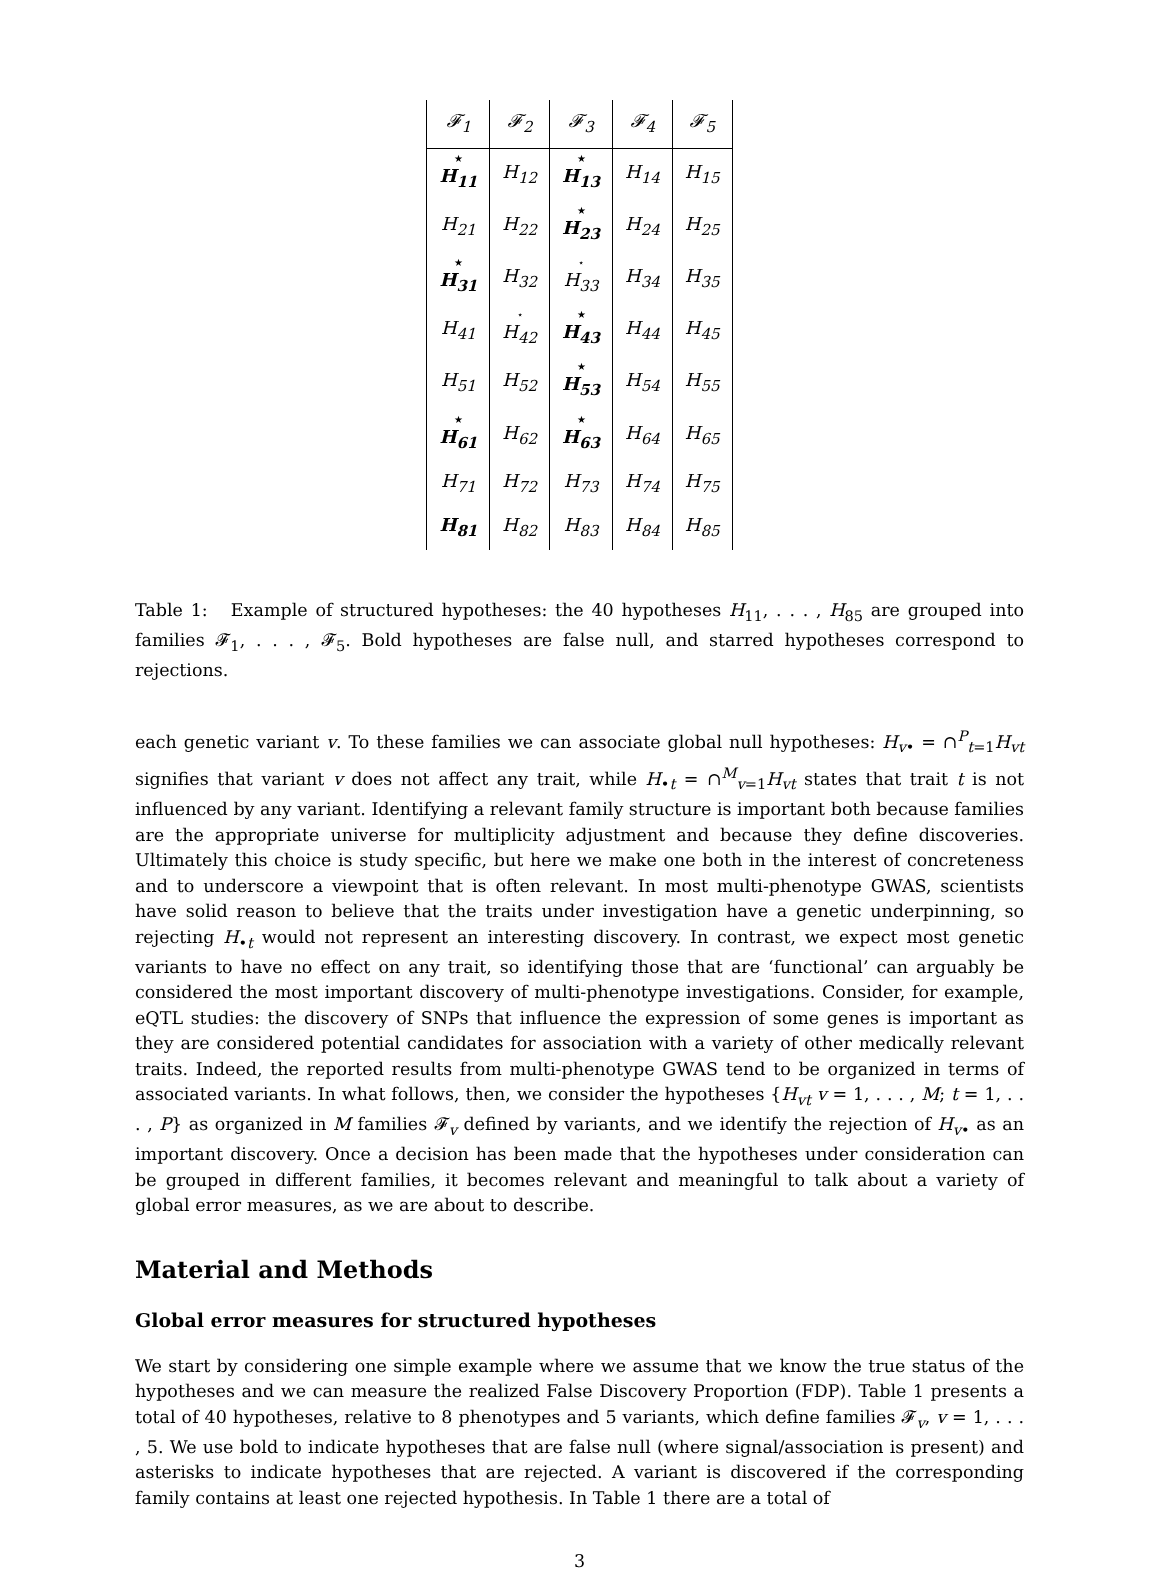| 𝓕<sub>1</sub> | 𝓕<sub>2</sub> | 𝓕<sub>3</sub> | 𝓕<sub>4</sub> | 𝓕<sub>5</sub> |
| --- | --- | --- | --- | --- |
| ★ H<sub>11</sub> | H<sub>12</sub> | ★ H<sub>13</sub> | H<sub>14</sub> | H<sub>15</sub> |
| H<sub>21</sub> | H<sub>22</sub> | ★ H<sub>23</sub> | H<sub>24</sub> | H<sub>25</sub> |
| ★ H<sub>31</sub> | H<sub>32</sub> | ⋆ H<sub>33</sub> | H<sub>34</sub> | H<sub>35</sub> |
| H<sub>41</sub> | ⋆ H<sub>42</sub> | ★ H<sub>43</sub> | H<sub>44</sub> | H<sub>45</sub> |
| H<sub>51</sub> | H<sub>52</sub> | ★ H<sub>53</sub> | H<sub>54</sub> | H<sub>55</sub> |
| ★ H<sub>61</sub> | H<sub>62</sub> | ★ H<sub>63</sub> | H<sub>64</sub> | H<sub>65</sub> |
| H<sub>71</sub> | H<sub>72</sub> | H<sub>73</sub> | H<sub>74</sub> | H<sub>75</sub> |
| H<sub>81</sub> | H<sub>82</sub> | H<sub>83</sub> | H<sub>84</sub> | H<sub>85</sub> |
Table 1: Example of structured hypotheses: the 40 hypotheses H<sub>11</sub>, . . . , H<sub>85</sub> are grouped into families 𝓕<sub>1</sub>, . . . , 𝓕<sub>5</sub>. Bold hypotheses are false null, and starred hypotheses correspond to rejections.
each genetic variant v. To these families we can associate global null hypotheses: H<sub>v•</sub> = ∩<sup>P</sup><sub>t=1</sub>H<sub>vt</sub> signifies that variant v does not affect any trait, while H<sub>•t</sub> = ∩<sup>M</sup><sub>v=1</sub>H<sub>vt</sub> states that trait t is not influenced by any variant. Identifying a relevant family structure is important both because families are the appropriate universe for multiplicity adjustment and because they define discoveries. Ultimately this choice is study specific, but here we make one both in the interest of concreteness and to underscore a viewpoint that is often relevant. In most multi-phenotype GWAS, scientists have solid reason to believe that the traits under investigation have a genetic underpinning, so rejecting H<sub>•t</sub> would not represent an interesting discovery. In contrast, we expect most genetic variants to have no effect on any trait, so identifying those that are ‘functional’ can arguably be considered the most important discovery of multi-phenotype investigations. Consider, for example, eQTL studies: the discovery of SNPs that influence the expression of some genes is important as they are considered potential candidates for association with a variety of other medically relevant traits. Indeed, the reported results from multi-phenotype GWAS tend to be organized in terms of associated variants. In what follows, then, we consider the hypotheses {H<sub>vt</sub> v = 1, . . . , M; t = 1, . . . , P} as organized in M families 𝓕<sub>v</sub> defined by variants, and we identify the rejection of H<sub>v•</sub> as an important discovery. Once a decision has been made that the hypotheses under consideration can be grouped in different families, it becomes relevant and meaningful to talk about a variety of global error measures, as we are about to describe.
Material and Methods
Global error measures for structured hypotheses
We start by considering one simple example where we assume that we know the true status of the hypotheses and we can measure the realized False Discovery Proportion (FDP). Table 1 presents a total of 40 hypotheses, relative to 8 phenotypes and 5 variants, which define families 𝓕<sub>v</sub>, v = 1, . . . , 5. We use bold to indicate hypotheses that are false null (where signal/association is present) and asterisks to indicate hypotheses that are rejected. A variant is discovered if the corresponding family contains at least one rejected hypothesis. In Table 1 there are a total of
3